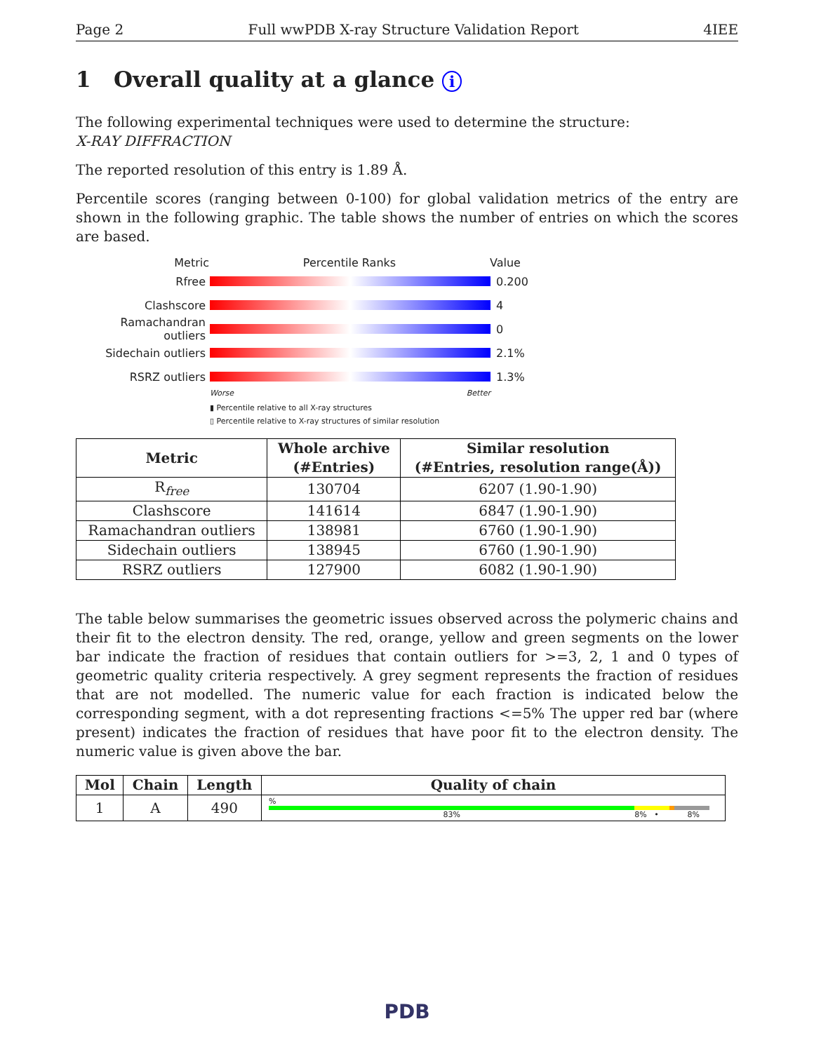Page 2 Full wwPDB X-ray Structure Validation Report 4IEE
1 Overall quality at a glance i
The following experimental techniques were used to determine the structure:
X-RAY DIFFRACTION
The reported resolution of this entry is 1.89 Å.
Percentile scores (ranging between 0-100) for global validation metrics of the entry are shown in the following graphic. The table shows the number of entries on which the scores are based.
Metric Percentile Ranks Value
Rfree 0.200
Clashscore 4
Ramachandran outliers
0
Sidechain outliers 2.1%
RSRZ outliers 1.3%
Worse Better
▮ Percentile relative to all X-ray structures
▯ Percentile relative to X-ray structures of similar resolution
| Metric | Whole archive (#Entries) | Similar resolution (#Entries, resolution range(Å)) |
| --- | --- | --- |
| R<sub>free</sub> | 130704 | 6207 (1.90-1.90) |
| Clashscore | 141614 | 6847 (1.90-1.90) |
| Ramachandran outliers | 138981 | 6760 (1.90-1.90) |
| Sidechain outliers | 138945 | 6760 (1.90-1.90) |
| RSRZ outliers | 127900 | 6082 (1.90-1.90) |
The table below summarises the geometric issues observed across the polymeric chains and their fit to the electron density. The red, orange, yellow and green segments on the lower bar indicate the fraction of residues that contain outliers for >=3, 2, 1 and 0 types of geometric quality criteria respectively. A grey segment represents the fraction of residues that are not modelled. The numeric value for each fraction is indicated below the corresponding segment, with a dot representing fractions <=5% The upper red bar (where present) indicates the fraction of residues that have poor fit to the electron density. The numeric value is given above the bar.
| Mol | Chain | Length | Quality of chain |
| --- | --- | --- | --- |
| 1 | A | 490 | % 83% 8% • 8% |
PDB